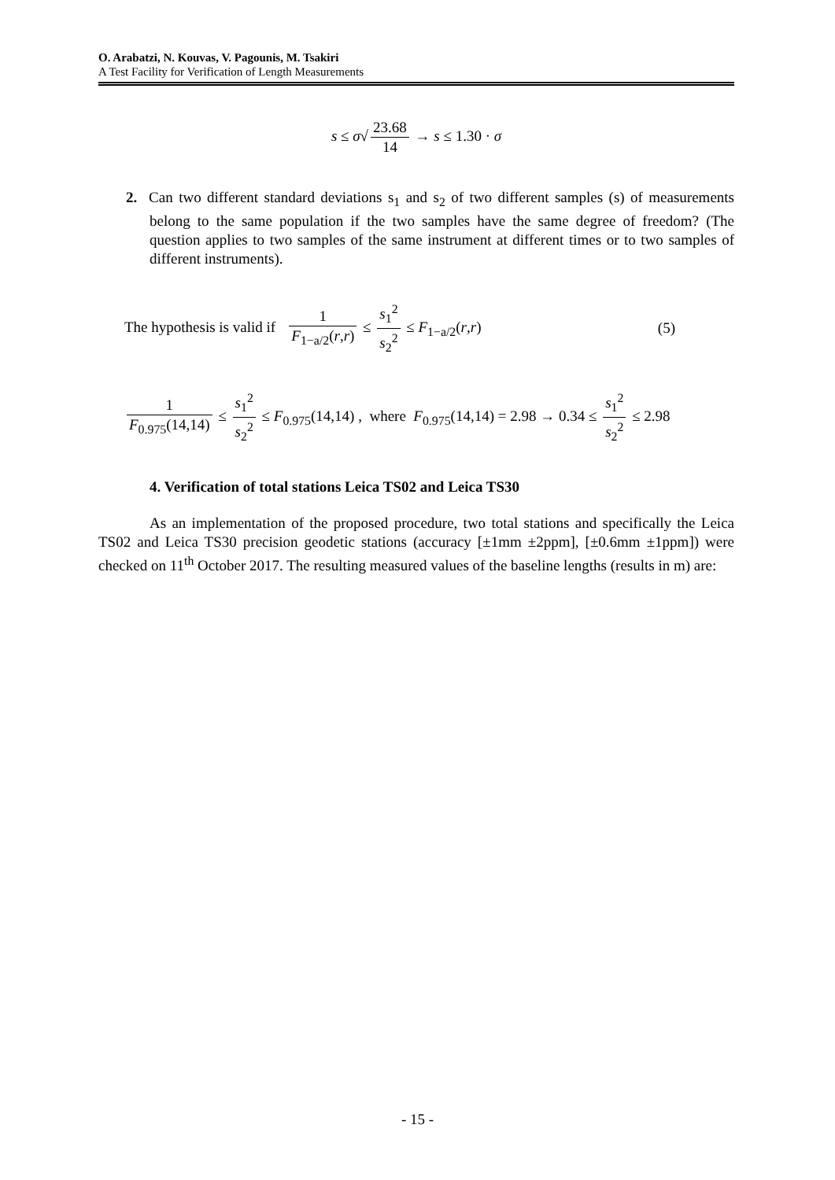O. Arabatzi, N. Kouvas, V. Pagounis, M. Tsakiri
A Test Facility for Verification of Length Measurements
s ≤ σ√ 23.68 14 → s ≤ 1.30 · σ
2. Can two different standard deviations s<sub>1</sub> and s<sub>2</sub> of two different samples (s) of measurements belong to the same population if the two samples have the same degree of freedom? (The question applies to two samples of the same instrument at different times or to two samples of different instruments).
The hypothesis is valid if 1 F<sub>1−a/2</sub>(r,r) ≤ s<sub>1</sub><sup>2</sup> s<sub>2</sub><sup>2</sup> ≤ F<sub>1−a/2</sub>(r,r) (5)
1 F<sub>0.975</sub>(14,14) ≤ s<sub>1</sub><sup>2</sup> s<sub>2</sub><sup>2</sup> ≤ F<sub>0.975</sub>(14,14) , where F<sub>0.975</sub>(14,14) = 2.98 → 0.34 ≤ s<sub>1</sub><sup>2</sup> s<sub>2</sub><sup>2</sup> ≤ 2.98
4. Verification of total stations Leica TS02 and Leica TS30
As an implementation of the proposed procedure, two total stations and specifically the Leica TS02 and Leica TS30 precision geodetic stations (accuracy [±1mm ±2ppm], [±0.6mm ±1ppm]) were checked on 11<sup>th</sup> October 2017. The resulting measured values of the baseline lengths (results in m) are:
- 15 -